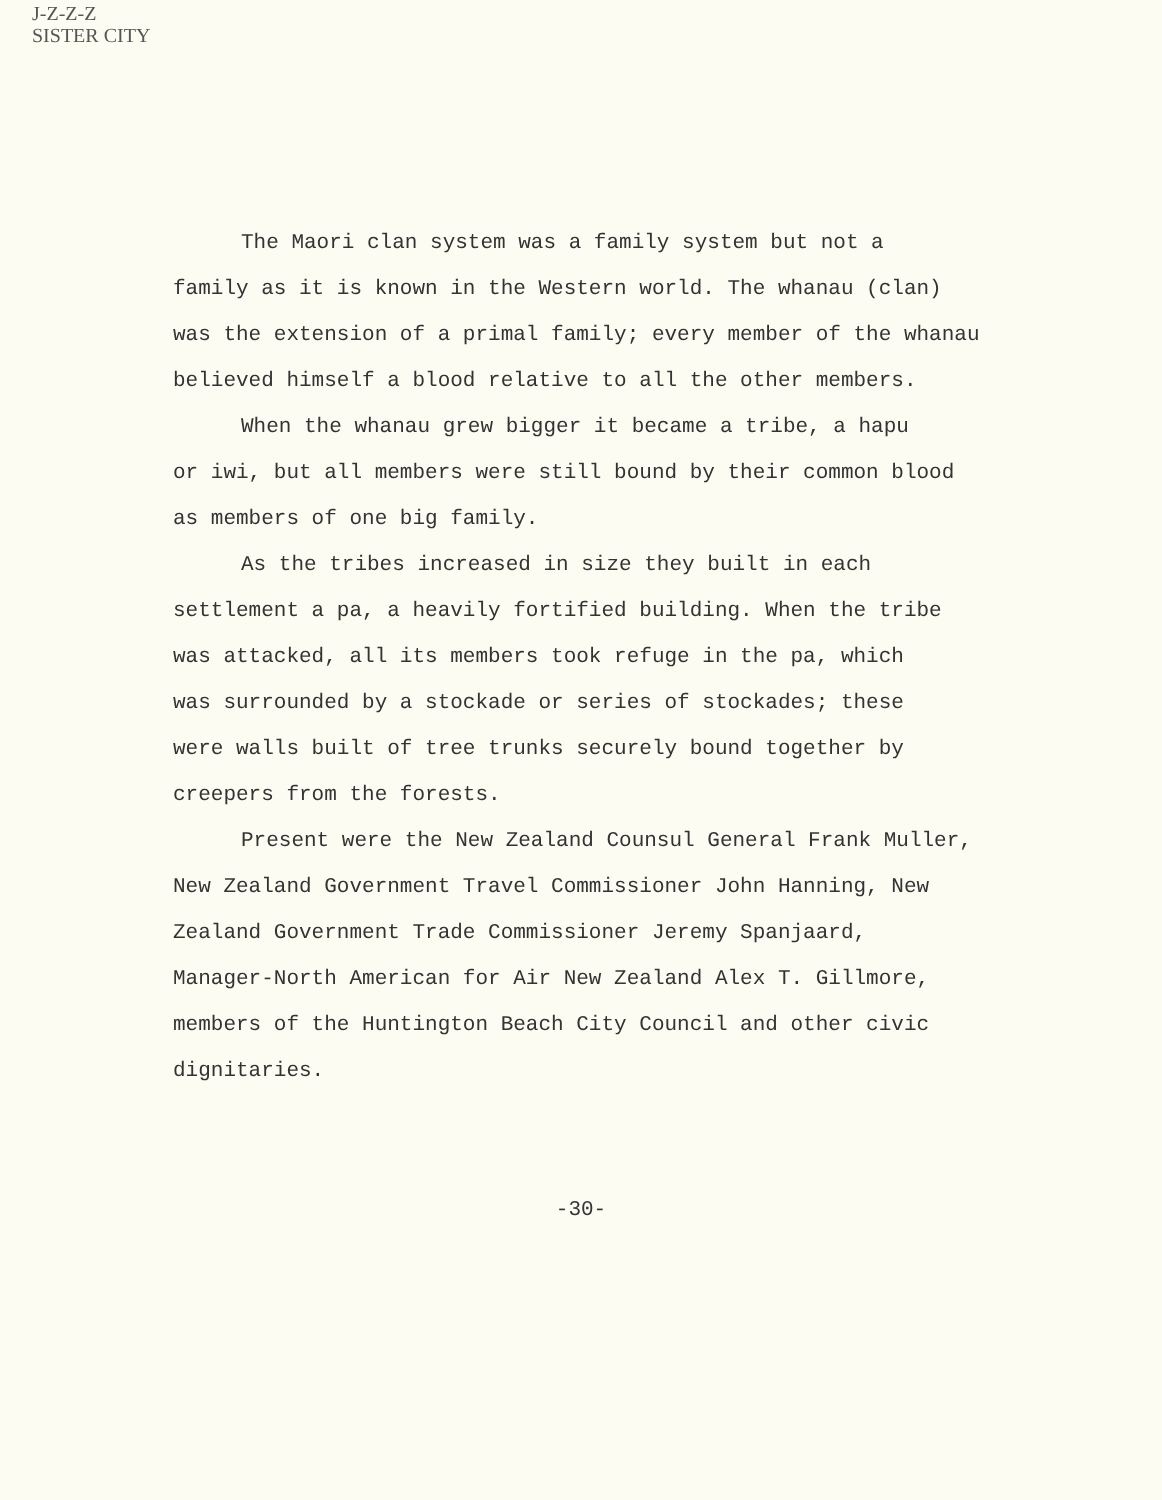J-Z-Z-Z
SISTER CITY
The Maori clan system was a family system but not a
family as it is known in the Western world. The whanau (clan)
was the extension of a primal family; every member of the whanau
believed himself a blood relative to all the other members.
When the whanau grew bigger it became a tribe, a hapu
or iwi, but all members were still bound by their common blood
as members of one big family.
As the tribes increased in size they built in each
settlement a pa, a heavily fortified building. When the tribe
was attacked, all its members took refuge in the pa, which
was surrounded by a stockade or series of stockades; these
were walls built of tree trunks securely bound together by
creepers from the forests.
Present were the New Zealand Counsul General Frank Muller,
New Zealand Government Travel Commissioner John Hanning, New
Zealand Government Trade Commissioner Jeremy Spanjaard,
Manager-North American for Air New Zealand Alex T. Gillmore,
members of the Huntington Beach City Council and other civic
dignitaries.
-30-